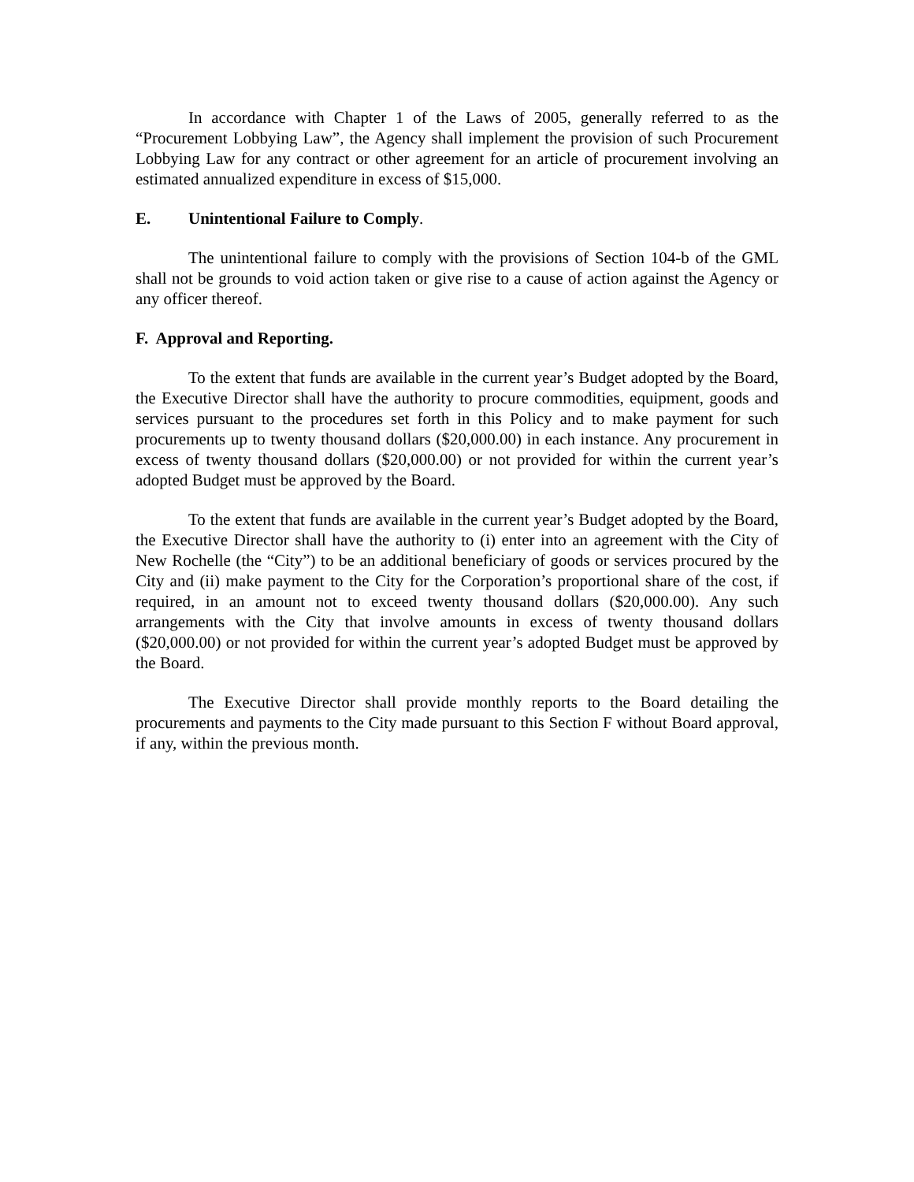In accordance with Chapter 1 of the Laws of 2005, generally referred to as the “Procurement Lobbying Law”, the Agency shall implement the provision of such Procurement Lobbying Law for any contract or other agreement for an article of procurement involving an estimated annualized expenditure in excess of $15,000.
E. Unintentional Failure to Comply.
The unintentional failure to comply with the provisions of Section 104-b of the GML shall not be grounds to void action taken or give rise to a cause of action against the Agency or any officer thereof.
F. Approval and Reporting.
To the extent that funds are available in the current year’s Budget adopted by the Board, the Executive Director shall have the authority to procure commodities, equipment, goods and services pursuant to the procedures set forth in this Policy and to make payment for such procurements up to twenty thousand dollars ($20,000.00) in each instance. Any procurement in excess of twenty thousand dollars ($20,000.00) or not provided for within the current year’s adopted Budget must be approved by the Board.
To the extent that funds are available in the current year’s Budget adopted by the Board, the Executive Director shall have the authority to (i) enter into an agreement with the City of New Rochelle (the “City”) to be an additional beneficiary of goods or services procured by the City and (ii) make payment to the City for the Corporation’s proportional share of the cost, if required, in an amount not to exceed twenty thousand dollars ($20,000.00). Any such arrangements with the City that involve amounts in excess of twenty thousand dollars ($20,000.00) or not provided for within the current year’s adopted Budget must be approved by the Board.
The Executive Director shall provide monthly reports to the Board detailing the procurements and payments to the City made pursuant to this Section F without Board approval, if any, within the previous month.